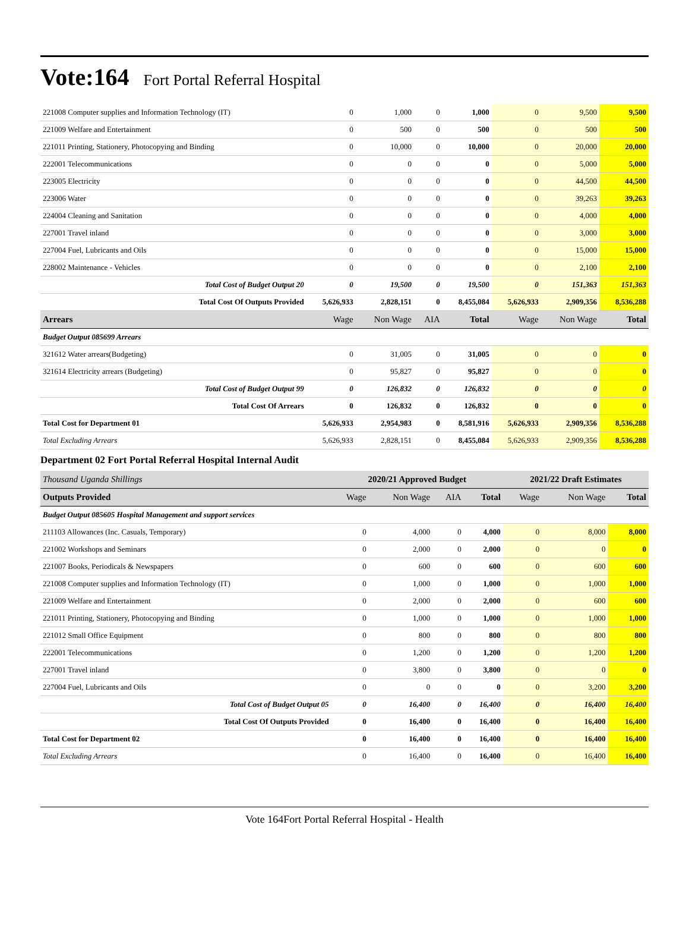Vote:164 Fort Portal Referral Hospital
| 221008 Computer supplies and Information Technology (IT) | 0 | 1,000 | 0 | 1,000 | 0 | 9,500 | 9,500 |
| 221009 Welfare and Entertainment | 0 | 500 | 0 | 500 | 0 | 500 | 500 |
| 221011 Printing, Stationery, Photocopying and Binding | 0 | 10,000 | 0 | 10,000 | 0 | 20,000 | 20,000 |
| 222001 Telecommunications | 0 | 0 | 0 | 0 | 0 | 5,000 | 5,000 |
| 223005 Electricity | 0 | 0 | 0 | 0 | 0 | 44,500 | 44,500 |
| 223006 Water | 0 | 0 | 0 | 0 | 0 | 39,263 | 39,263 |
| 224004 Cleaning and Sanitation | 0 | 0 | 0 | 0 | 0 | 4,000 | 4,000 |
| 227001 Travel inland | 0 | 0 | 0 | 0 | 0 | 3,000 | 3,000 |
| 227004 Fuel, Lubricants and Oils | 0 | 0 | 0 | 0 | 0 | 15,000 | 15,000 |
| 228002 Maintenance - Vehicles | 0 | 0 | 0 | 0 | 0 | 2,100 | 2,100 |
| Total Cost of Budget Output 20 | 0 | 19,500 | 0 | 19,500 | 0 | 151,363 | 151,363 |
| Total Cost Of Outputs Provided | 5,626,933 | 2,828,151 | 0 | 8,455,084 | 5,626,933 | 2,909,356 | 8,536,288 |
| Arrears | Wage | Non Wage | AIA | Total | Wage | Non Wage | Total |
| Budget Output 085699 Arrears | | | | | | | |
| 321612 Water arrears(Budgeting) | 0 | 31,005 | 0 | 31,005 | 0 | 0 | 0 |
| 321614 Electricity arrears (Budgeting) | 0 | 95,827 | 0 | 95,827 | 0 | 0 | 0 |
| Total Cost of Budget Output 99 | 0 | 126,832 | 0 | 126,832 | 0 | 0 | 0 |
| Total Cost Of Arrears | 0 | 126,832 | 0 | 126,832 | 0 | 0 | 0 |
| Total Cost for Department 01 | 5,626,933 | 2,954,983 | 0 | 8,581,916 | 5,626,933 | 2,909,356 | 8,536,288 |
| Total Excluding Arrears | 5,626,933 | 2,828,151 | 0 | 8,455,084 | 5,626,933 | 2,909,356 | 8,536,288 |
Department 02 Fort Portal Referral Hospital Internal Audit
| Thousand Uganda Shillings | 2020/21 Approved Budget | | | | 2021/22 Draft Estimates | | |
| Outputs Provided | Wage | Non Wage | AIA | Total | Wage | Non Wage | Total |
| Budget Output 085605 Hospital Management and support services | | | | | | | |
| 211103 Allowances (Inc. Casuals, Temporary) | 0 | 4,000 | 0 | 4,000 | 0 | 8,000 | 8,000 |
| 221002 Workshops and Seminars | 0 | 2,000 | 0 | 2,000 | 0 | 0 | 0 |
| 221007 Books, Periodicals & Newspapers | 0 | 600 | 0 | 600 | 0 | 600 | 600 |
| 221008 Computer supplies and Information Technology (IT) | 0 | 1,000 | 0 | 1,000 | 0 | 1,000 | 1,000 |
| 221009 Welfare and Entertainment | 0 | 2,000 | 0 | 2,000 | 0 | 600 | 600 |
| 221011 Printing, Stationery, Photocopying and Binding | 0 | 1,000 | 0 | 1,000 | 0 | 1,000 | 1,000 |
| 221012 Small Office Equipment | 0 | 800 | 0 | 800 | 0 | 800 | 800 |
| 222001 Telecommunications | 0 | 1,200 | 0 | 1,200 | 0 | 1,200 | 1,200 |
| 227001 Travel inland | 0 | 3,800 | 0 | 3,800 | 0 | 0 | 0 |
| 227004 Fuel, Lubricants and Oils | 0 | 0 | 0 | 0 | 0 | 3,200 | 3,200 |
| Total Cost of Budget Output 05 | 0 | 16,400 | 0 | 16,400 | 0 | 16,400 | 16,400 |
| Total Cost Of Outputs Provided | 0 | 16,400 | 0 | 16,400 | 0 | 16,400 | 16,400 |
| Total Cost for Department 02 | 0 | 16,400 | 0 | 16,400 | 0 | 16,400 | 16,400 |
| Total Excluding Arrears | 0 | 16,400 | 0 | 16,400 | 0 | 16,400 | 16,400 |
Vote 164Fort Portal Referral Hospital - Health